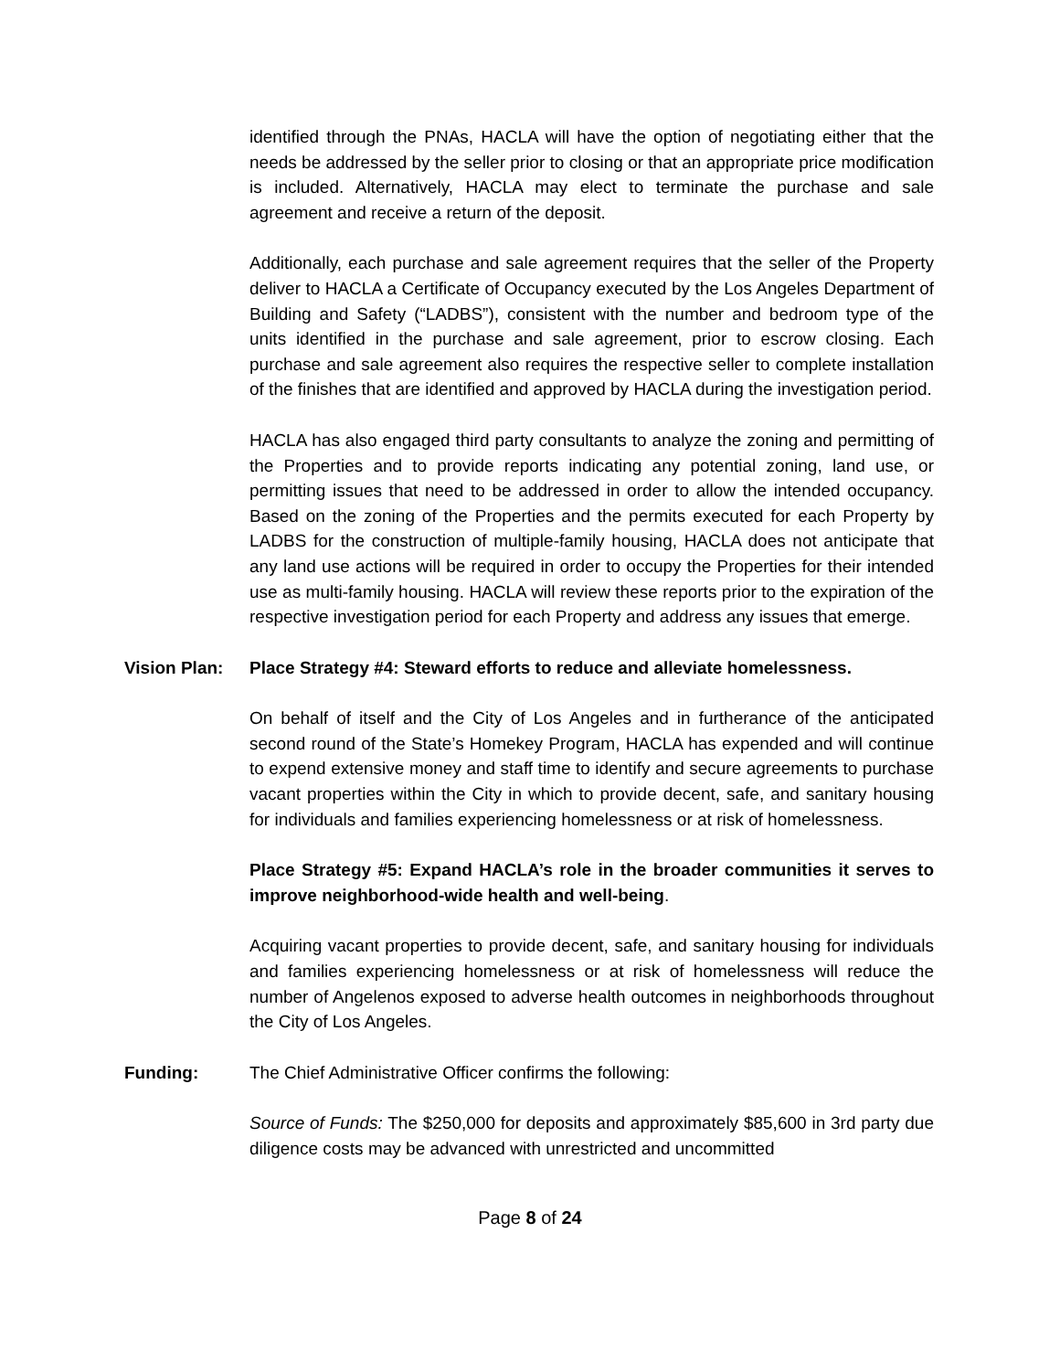identified through the PNAs, HACLA will have the option of negotiating either that the needs be addressed by the seller prior to closing or that an appropriate price modification is included. Alternatively, HACLA may elect to terminate the purchase and sale agreement and receive a return of the deposit.
Additionally, each purchase and sale agreement requires that the seller of the Property deliver to HACLA a Certificate of Occupancy executed by the Los Angeles Department of Building and Safety (“LADBS”), consistent with the number and bedroom type of the units identified in the purchase and sale agreement, prior to escrow closing. Each purchase and sale agreement also requires the respective seller to complete installation of the finishes that are identified and approved by HACLA during the investigation period.
HACLA has also engaged third party consultants to analyze the zoning and permitting of the Properties and to provide reports indicating any potential zoning, land use, or permitting issues that need to be addressed in order to allow the intended occupancy. Based on the zoning of the Properties and the permits executed for each Property by LADBS for the construction of multiple-family housing, HACLA does not anticipate that any land use actions will be required in order to occupy the Properties for their intended use as multi-family housing. HACLA will review these reports prior to the expiration of the respective investigation period for each Property and address any issues that emerge.
Vision Plan: Place Strategy #4: Steward efforts to reduce and alleviate homelessness.
On behalf of itself and the City of Los Angeles and in furtherance of the anticipated second round of the State’s Homekey Program, HACLA has expended and will continue to expend extensive money and staff time to identify and secure agreements to purchase vacant properties within the City in which to provide decent, safe, and sanitary housing for individuals and families experiencing homelessness or at risk of homelessness.
Place Strategy #5: Expand HACLA’s role in the broader communities it serves to improve neighborhood-wide health and well-being.
Acquiring vacant properties to provide decent, safe, and sanitary housing for individuals and families experiencing homelessness or at risk of homelessness will reduce the number of Angelenos exposed to adverse health outcomes in neighborhoods throughout the City of Los Angeles.
Funding: The Chief Administrative Officer confirms the following:
Source of Funds: The $250,000 for deposits and approximately $85,600 in 3rd party due diligence costs may be advanced with unrestricted and uncommitted
Page 8 of 24